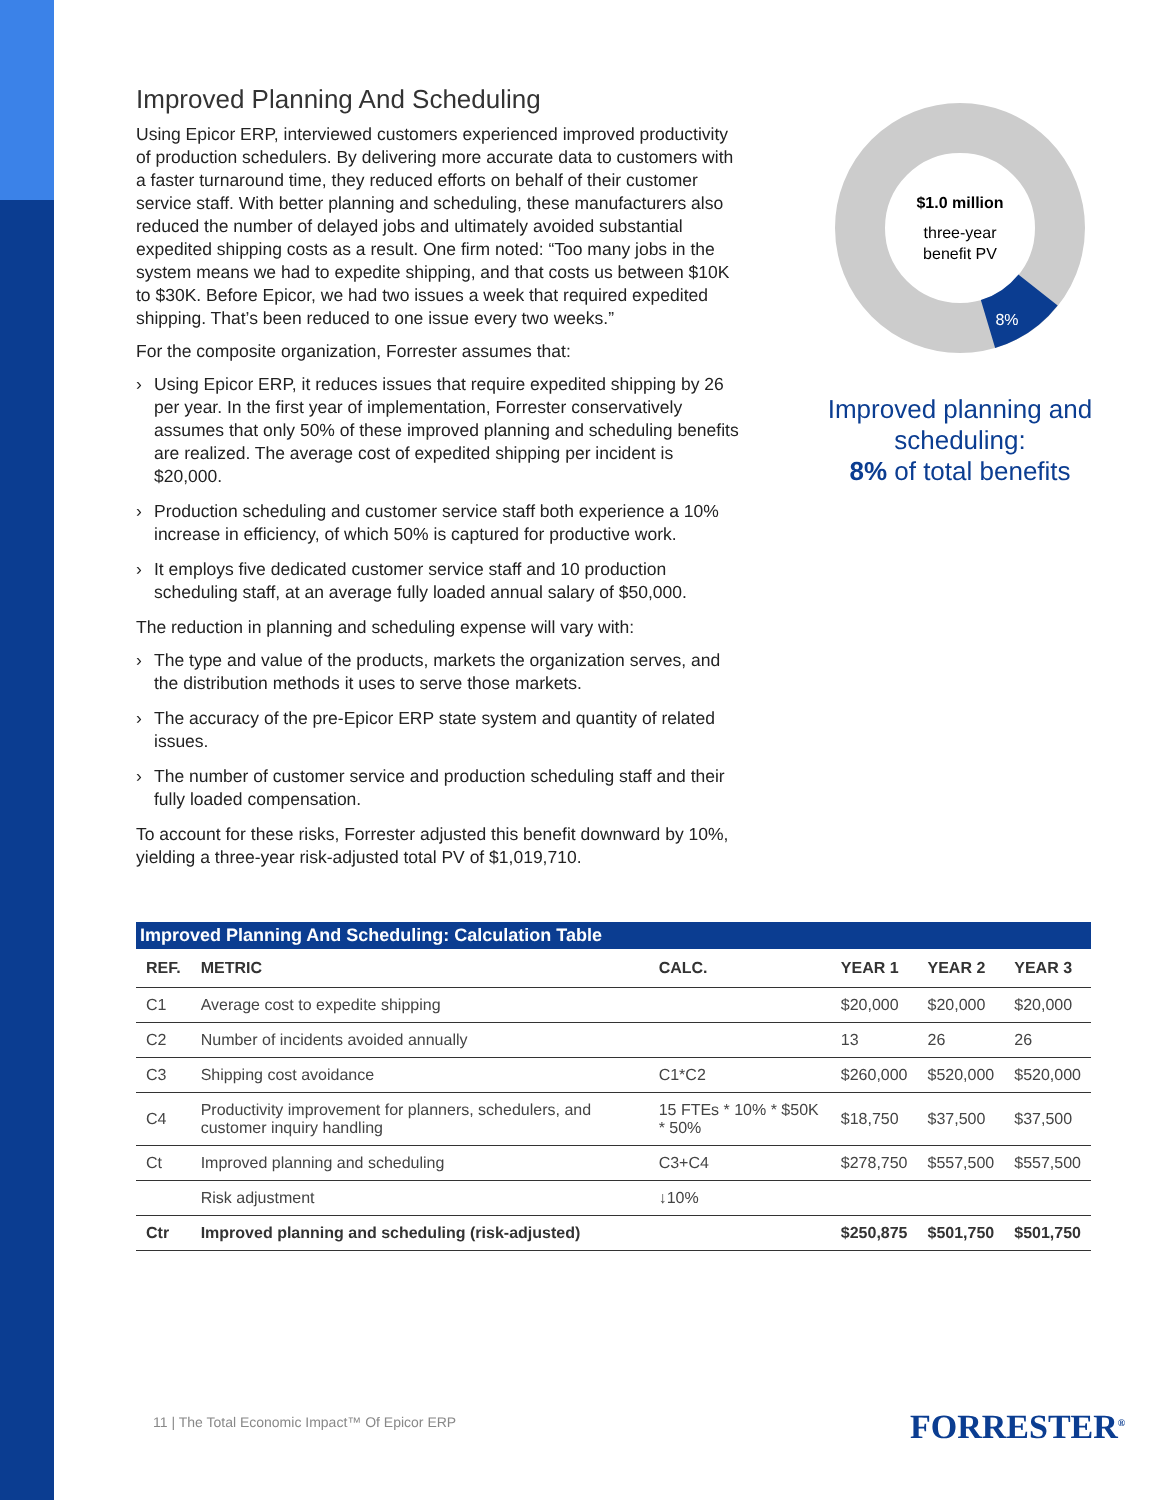Improved Planning And Scheduling
Using Epicor ERP, interviewed customers experienced improved productivity of production schedulers. By delivering more accurate data to customers with a faster turnaround time, they reduced efforts on behalf of their customer service staff. With better planning and scheduling, these manufacturers also reduced the number of delayed jobs and ultimately avoided substantial expedited shipping costs as a result. One firm noted: “Too many jobs in the system means we had to expedite shipping, and that costs us between $10K to $30K. Before Epicor, we had two issues a week that required expedited shipping. That’s been reduced to one issue every two weeks.”
For the composite organization, Forrester assumes that:
› Using Epicor ERP, it reduces issues that require expedited shipping by 26 per year. In the first year of implementation, Forrester conservatively assumes that only 50% of these improved planning and scheduling benefits are realized. The average cost of expedited shipping per incident is $20,000.
› Production scheduling and customer service staff both experience a 10% increase in efficiency, of which 50% is captured for productive work.
› It employs five dedicated customer service staff and 10 production scheduling staff, at an average fully loaded annual salary of $50,000.
The reduction in planning and scheduling expense will vary with:
› The type and value of the products, markets the organization serves, and the distribution methods it uses to serve those markets.
› The accuracy of the pre-Epicor ERP state system and quantity of related issues.
› The number of customer service and production scheduling staff and their fully loaded compensation.
To account for these risks, Forrester adjusted this benefit downward by 10%, yielding a three-year risk-adjusted total PV of $1,019,710.
$1.0 million
three-year
benefit PV
8%
Improved planning and scheduling:
8% of total benefits
Improved Planning And Scheduling: Calculation Table
| REF. | METRIC | CALC. | YEAR 1 | YEAR 2 | YEAR 3 |
| --- | --- | --- | --- | --- | --- |
| C1 | Average cost to expedite shipping | | $20,000 | $20,000 | $20,000 |
| C2 | Number of incidents avoided annually | | 13 | 26 | 26 |
| C3 | Shipping cost avoidance | C1*C2 | $260,000 | $520,000 | $520,000 |
| C4 | Productivity improvement for planners, schedulers, and customer inquiry handling | 15 FTEs * 10% * $50K * 50% | $18,750 | $37,500 | $37,500 |
| Ct | Improved planning and scheduling | C3+C4 | $278,750 | $557,500 | $557,500 |
| | Risk adjustment | ↓10% | | | |
| Ctr | Improved planning and scheduling (risk-adjusted) | | $250,875 | $501,750 | $501,750 |
11 | The Total Economic Impact™ Of Epicor ERP
FORRESTER<sup>®</sup>